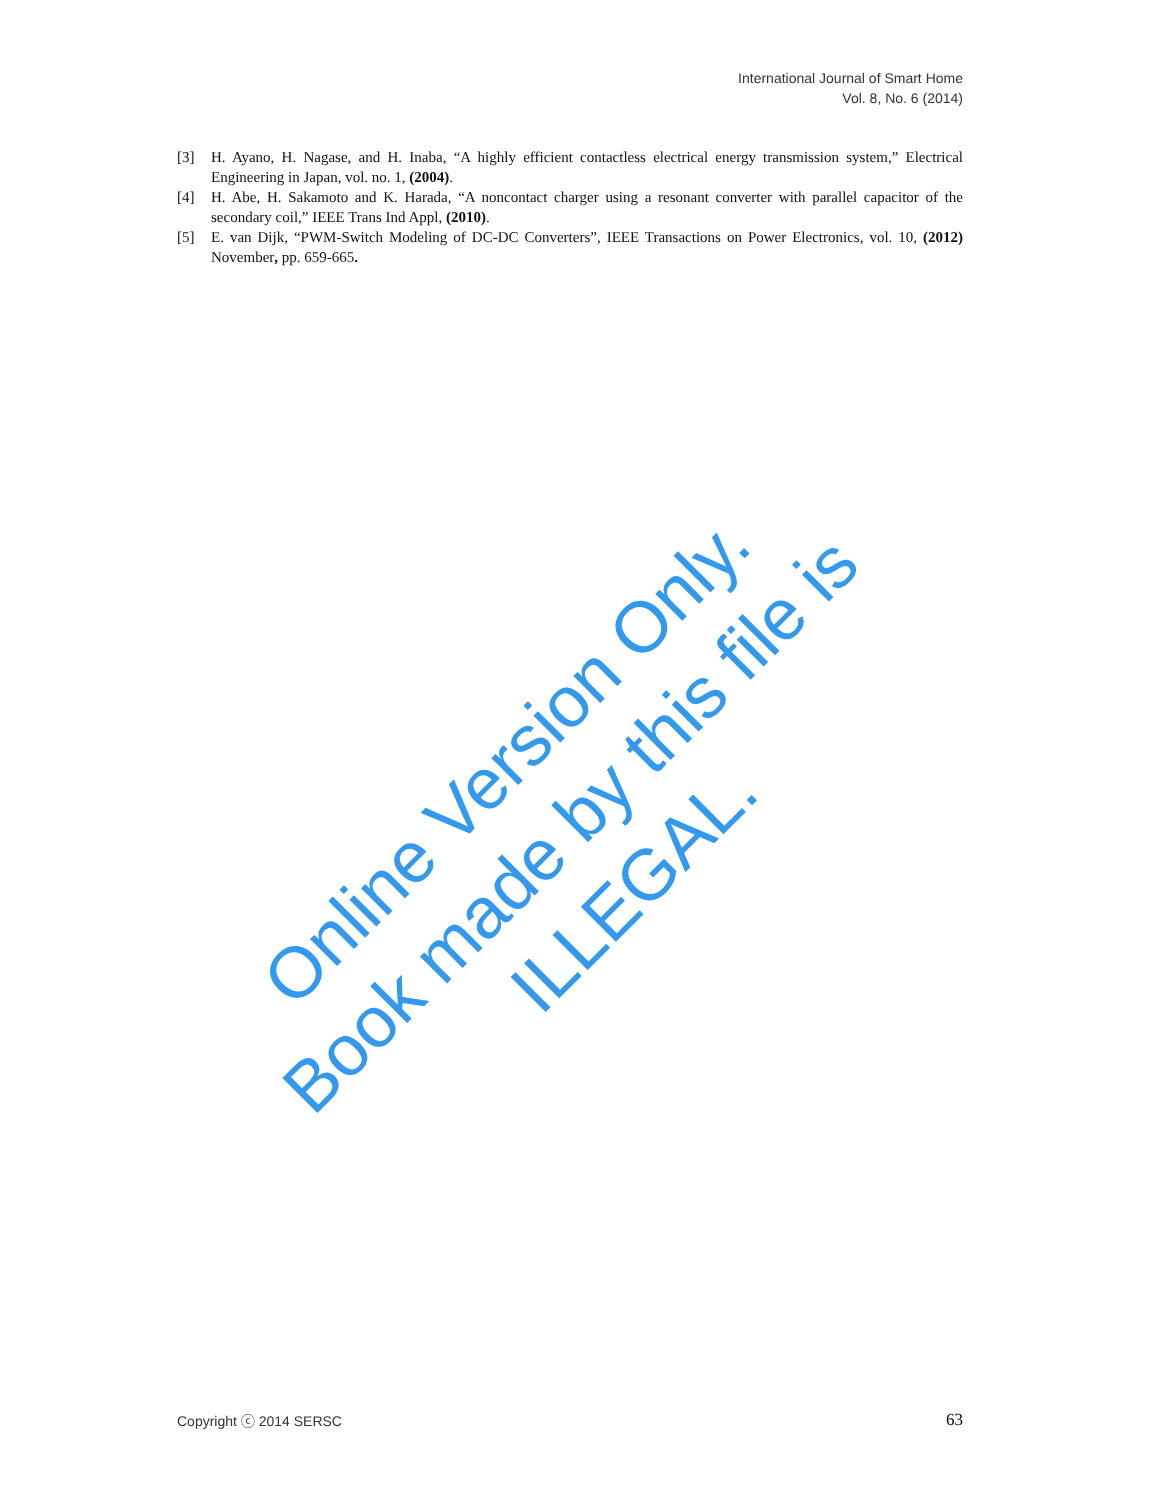International Journal of Smart Home
Vol. 8, No. 6 (2014)
[3] H. Ayano, H. Nagase, and H. Inaba, “A highly efficient contactless electrical energy transmission system,” Electrical Engineering in Japan, vol. no. 1, (2004).
[4] H. Abe, H. Sakamoto and K. Harada, “A noncontact charger using a resonant converter with parallel capacitor of the secondary coil,” IEEE Trans Ind Appl, (2010).
[5] E. van Dijk, “PWM-Switch Modeling of DC-DC Converters”, IEEE Transactions on Power Electronics, vol. 10, (2012) November, pp. 659-665.
Online Version Only.
Book made by this file is ILLEGAL.
Copyright ⓒ 2014 SERSC 63